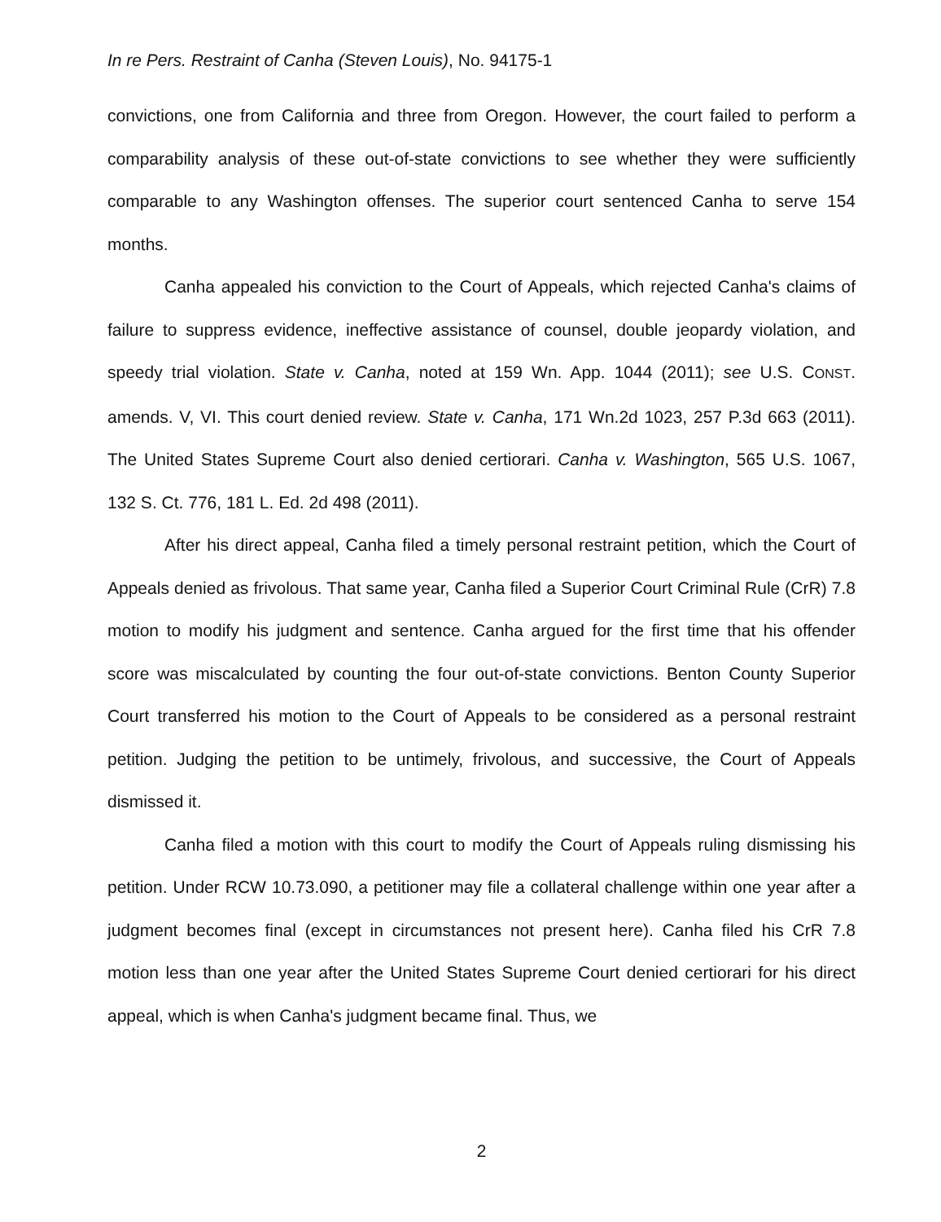In re Pers. Restraint of Canha (Steven Louis), No. 94175-1
convictions, one from California and three from Oregon. However, the court failed to perform a comparability analysis of these out-of-state convictions to see whether they were sufficiently comparable to any Washington offenses. The superior court sentenced Canha to serve 154 months.
Canha appealed his conviction to the Court of Appeals, which rejected Canha's claims of failure to suppress evidence, ineffective assistance of counsel, double jeopardy violation, and speedy trial violation. State v. Canha, noted at 159 Wn. App. 1044 (2011); see U.S. CONST. amends. V, VI. This court denied review. State v. Canha, 171 Wn.2d 1023, 257 P.3d 663 (2011). The United States Supreme Court also denied certiorari. Canha v. Washington, 565 U.S. 1067, 132 S. Ct. 776, 181 L. Ed. 2d 498 (2011).
After his direct appeal, Canha filed a timely personal restraint petition, which the Court of Appeals denied as frivolous. That same year, Canha filed a Superior Court Criminal Rule (CrR) 7.8 motion to modify his judgment and sentence. Canha argued for the first time that his offender score was miscalculated by counting the four out-of-state convictions. Benton County Superior Court transferred his motion to the Court of Appeals to be considered as a personal restraint petition. Judging the petition to be untimely, frivolous, and successive, the Court of Appeals dismissed it.
Canha filed a motion with this court to modify the Court of Appeals ruling dismissing his petition. Under RCW 10.73.090, a petitioner may file a collateral challenge within one year after a judgment becomes final (except in circumstances not present here). Canha filed his CrR 7.8 motion less than one year after the United States Supreme Court denied certiorari for his direct appeal, which is when Canha's judgment became final. Thus, we
2